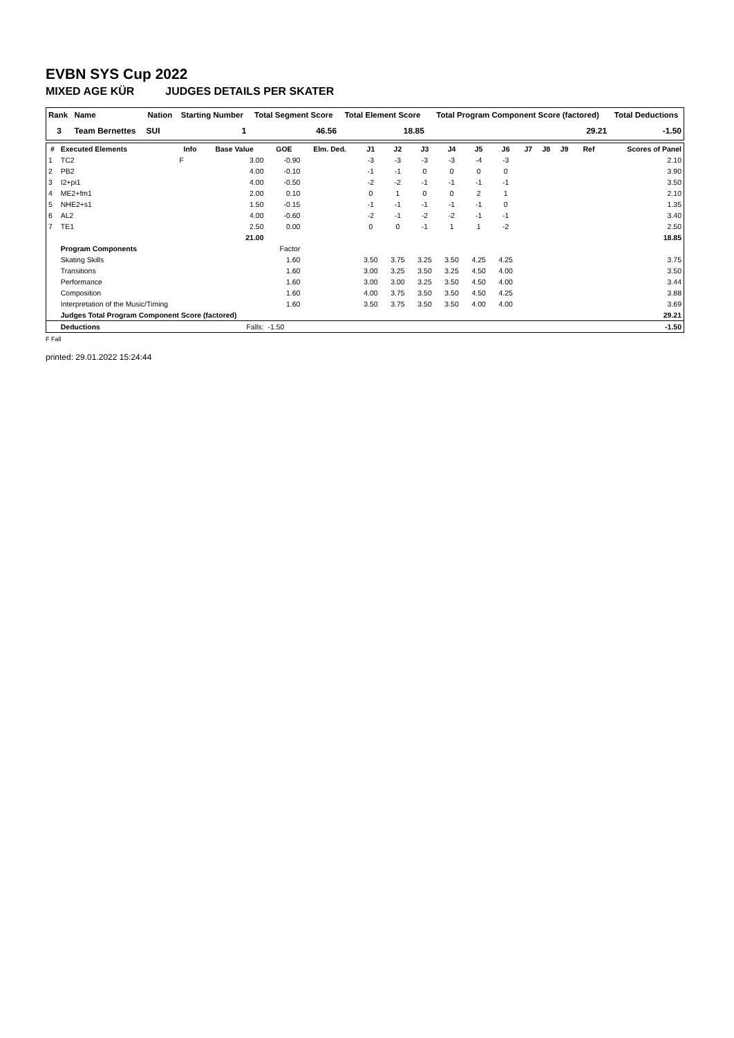EVBN SYS Cup 2022
MIXED AGE KÜR JUDGES DETAILS PER SKATER
| Rank | Name | Nation | Starting Number | Total Segment Score | Total Element Score | Total Program Component Score (factored) | Total Deductions |
| --- | --- | --- | --- | --- | --- | --- | --- |
| 3 | Team Bernettes | SUI | 1 | 46.56 | 18.85 | 29.21 | -1.50 |
| # | Executed Elements | Info | Base Value | GOE | Elm. Ded. | J1 | J2 | J3 | J4 | J5 | J6 | J7 | J8 | J9 | Ref | Scores of Panel |
| --- | --- | --- | --- | --- | --- | --- | --- | --- | --- | --- | --- | --- | --- | --- | --- | --- |
| 1 | TC2 | F | 3.00 | -0.90 | | -3 | -3 | -3 | -3 | -4 | -3 | | | | | 2.10 |
| 2 | PB2 | | 4.00 | -0.10 | | -1 | -1 | 0 | 0 | 0 | 0 | | | | | 3.90 |
| 3 | I2+pi1 | | 4.00 | -0.50 | | -2 | -2 | -1 | -1 | -1 | -1 | | | | | 3.50 |
| 4 | ME2+fm1 | | 2.00 | 0.10 | | 0 | 1 | 0 | 0 | 2 | 1 | | | | | 2.10 |
| 5 | NHE2+s1 | | 1.50 | -0.15 | | -1 | -1 | -1 | -1 | -1 | 0 | | | | | 1.35 |
| 6 | AL2 | | 4.00 | -0.60 | | -2 | -1 | -2 | -2 | -1 | -1 | | | | | 3.40 |
| 7 | TE1 | | 2.50 | 0.00 | | 0 | 0 | -1 | 1 | 1 | -2 | | | | | 2.50 |
| | | | 21.00 | | | | | | | | | | | | | 18.85 |
| | Program Components | | | Factor | | | | | | | | | | | | |
| | Skating Skills | | | 1.60 | | 3.50 | 3.75 | 3.25 | 3.50 | 4.25 | 4.25 | | | | | 3.75 |
| | Transitions | | | 1.60 | | 3.00 | 3.25 | 3.50 | 3.25 | 4.50 | 4.00 | | | | | 3.50 |
| | Performance | | | 1.60 | | 3.00 | 3.00 | 3.25 | 3.50 | 4.50 | 4.00 | | | | | 3.44 |
| | Composition | | | 1.60 | | 4.00 | 3.75 | 3.50 | 3.50 | 4.50 | 4.25 | | | | | 3.88 |
| | Interpretation of the Music/Timing | | | 1.60 | | 3.50 | 3.75 | 3.50 | 3.50 | 4.00 | 4.00 | | | | | 3.69 |
| | Judges Total Program Component Score (factored) | | | | | | | | | | | | | | | 29.21 |
| | Deductions | | Falls: | -1.50 | | | | | | | | | | | | -1.50 |
F Fall
printed: 29.01.2022 15:24:44